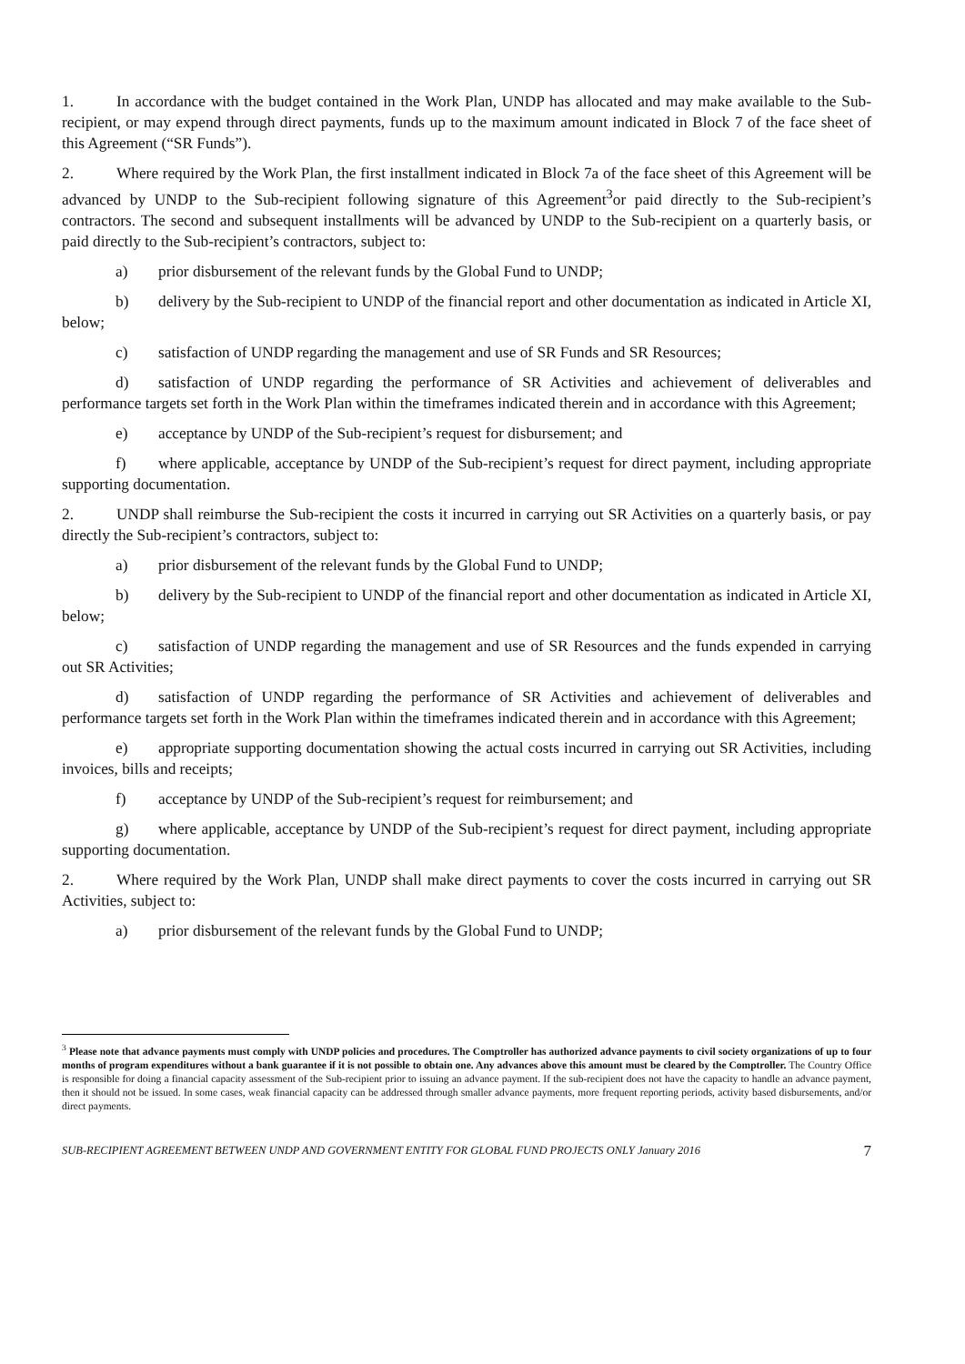1. In accordance with the budget contained in the Work Plan, UNDP has allocated and may make available to the Sub-recipient, or may expend through direct payments, funds up to the maximum amount indicated in Block 7 of the face sheet of this Agreement (“SR Funds”).
2. Where required by the Work Plan, the first installment indicated in Block 7a of the face sheet of this Agreement will be advanced by UNDP to the Sub-recipient following signature of this Agreement<sup>3</sup>or paid directly to the Sub-recipient’s contractors. The second and subsequent installments will be advanced by UNDP to the Sub-recipient on a quarterly basis, or paid directly to the Sub-recipient’s contractors, subject to:
a) prior disbursement of the relevant funds by the Global Fund to UNDP;
b) delivery by the Sub-recipient to UNDP of the financial report and other documentation as indicated in Article XI, below;
c) satisfaction of UNDP regarding the management and use of SR Funds and SR Resources;
d) satisfaction of UNDP regarding the performance of SR Activities and achievement of deliverables and performance targets set forth in the Work Plan within the timeframes indicated therein and in accordance with this Agreement;
e) acceptance by UNDP of the Sub-recipient’s request for disbursement; and
f) where applicable, acceptance by UNDP of the Sub-recipient’s request for direct payment, including appropriate supporting documentation.
2. UNDP shall reimburse the Sub-recipient the costs it incurred in carrying out SR Activities on a quarterly basis, or pay directly the Sub-recipient’s contractors, subject to:
a) prior disbursement of the relevant funds by the Global Fund to UNDP;
b) delivery by the Sub-recipient to UNDP of the financial report and other documentation as indicated in Article XI, below;
c) satisfaction of UNDP regarding the management and use of SR Resources and the funds expended in carrying out SR Activities;
d) satisfaction of UNDP regarding the performance of SR Activities and achievement of deliverables and performance targets set forth in the Work Plan within the timeframes indicated therein and in accordance with this Agreement;
e) appropriate supporting documentation showing the actual costs incurred in carrying out SR Activities, including invoices, bills and receipts;
f) acceptance by UNDP of the Sub-recipient’s request for reimbursement; and
g) where applicable, acceptance by UNDP of the Sub-recipient’s request for direct payment, including appropriate supporting documentation.
2. Where required by the Work Plan, UNDP shall make direct payments to cover the costs incurred in carrying out SR Activities, subject to:
a) prior disbursement of the relevant funds by the Global Fund to UNDP;
<sup>3</sup> Please note that advance payments must comply with UNDP policies and procedures. The Comptroller has authorized advance payments to civil society organizations of up to four months of program expenditures without a bank guarantee if it is not possible to obtain one. Any advances above this amount must be cleared by the Comptroller. The Country Office is responsible for doing a financial capacity assessment of the Sub-recipient prior to issuing an advance payment. If the sub-recipient does not have the capacity to handle an advance payment, then it should not be issued. In some cases, weak financial capacity can be addressed through smaller advance payments, more frequent reporting periods, activity based disbursements, and/or direct payments.
SUB-RECIPIENT AGREEMENT BETWEEN UNDP AND GOVERNMENT ENTITY FOR GLOBAL FUND PROJECTS ONLY January 2016 7